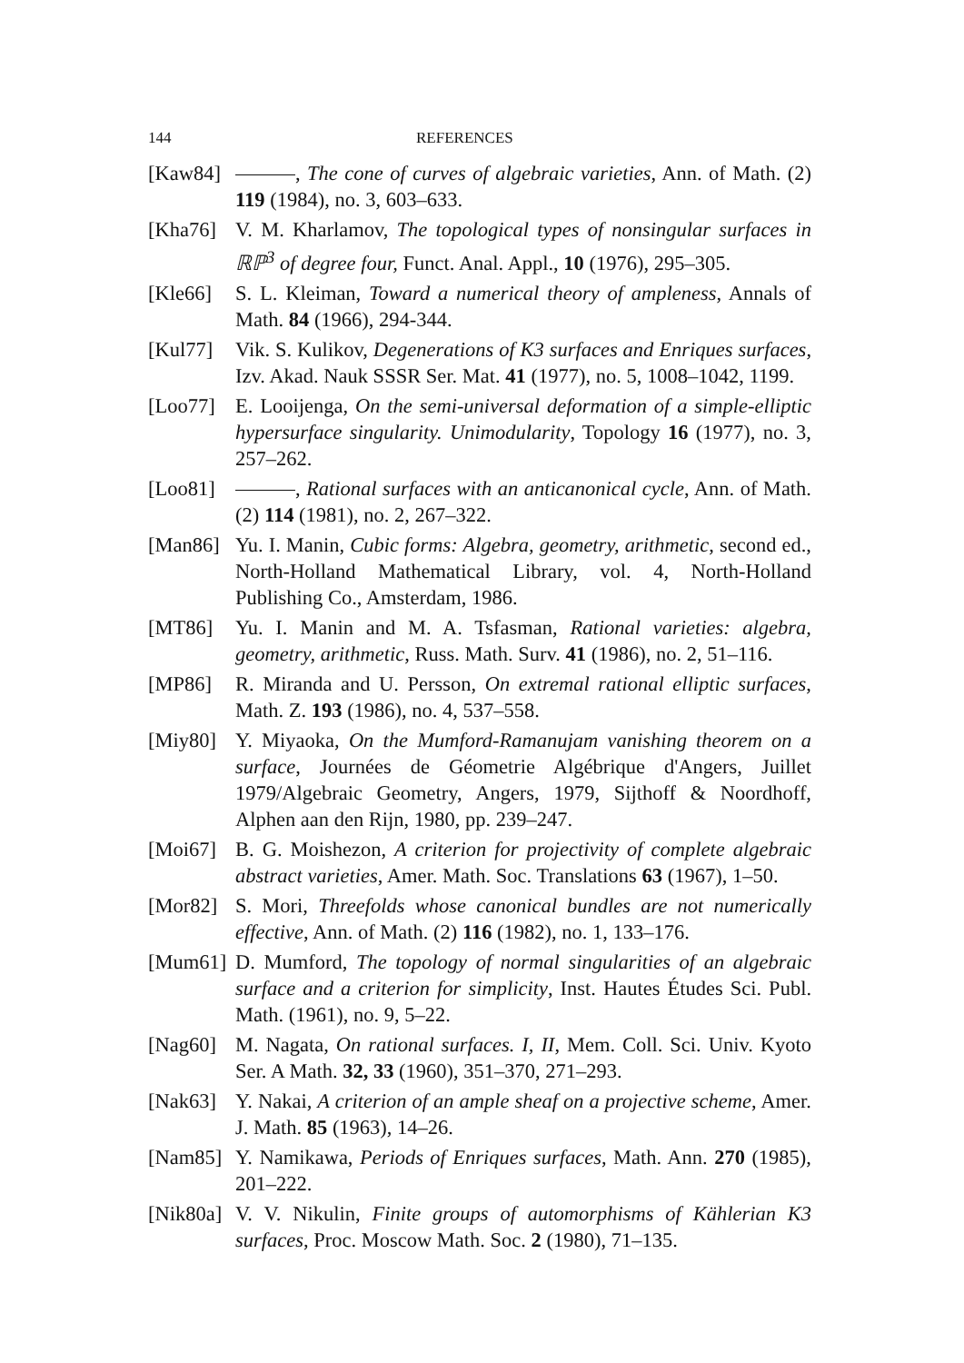144 REFERENCES
[Kaw84] , The cone of curves of algebraic varieties, Ann. of Math. (2) 119 (1984), no. 3, 603–633.
[Kha76] V. M. Kharlamov, The topological types of nonsingular surfaces in ℝℙ<sup>3</sup> of degree four, Funct. Anal. Appl., 10 (1976), 295–305.
[Kle66] S. L. Kleiman, Toward a numerical theory of ampleness, Annals of Math. 84 (1966), 294-344.
[Kul77] Vik. S. Kulikov, Degenerations of K3 surfaces and Enriques surfaces, Izv. Akad. Nauk SSSR Ser. Mat. 41 (1977), no. 5, 1008–1042, 1199.
[Loo77] E. Looijenga, On the semi-universal deformation of a simple-elliptic hypersurface singularity. Unimodularity, Topology 16 (1977), no. 3, 257–262.
[Loo81] , Rational surfaces with an anticanonical cycle, Ann. of Math. (2) 114 (1981), no. 2, 267–322.
[Man86] Yu. I. Manin, Cubic forms: Algebra, geometry, arithmetic, second ed., North-Holland Mathematical Library, vol. 4, North-Holland Publishing Co., Amsterdam, 1986.
[MT86] Yu. I. Manin and M. A. Tsfasman, Rational varieties: algebra, geometry, arithmetic, Russ. Math. Surv. 41 (1986), no. 2, 51–116.
[MP86] R. Miranda and U. Persson, On extremal rational elliptic surfaces, Math. Z. 193 (1986), no. 4, 537–558.
[Miy80] Y. Miyaoka, On the Mumford-Ramanujam vanishing theorem on a surface, Journées de Géometrie Algébrique d'Angers, Juillet 1979/Algebraic Geometry, Angers, 1979, Sijthoff & Noordhoff, Alphen aan den Rijn, 1980, pp. 239–247.
[Moi67] B. G. Moishezon, A criterion for projectivity of complete algebraic abstract varieties, Amer. Math. Soc. Translations 63 (1967), 1–50.
[Mor82] S. Mori, Threefolds whose canonical bundles are not numerically effective, Ann. of Math. (2) 116 (1982), no. 1, 133–176.
[Mum61] D. Mumford, The topology of normal singularities of an algebraic surface and a criterion for simplicity, Inst. Hautes Études Sci. Publ. Math. (1961), no. 9, 5–22.
[Nag60] M. Nagata, On rational surfaces. I, II, Mem. Coll. Sci. Univ. Kyoto Ser. A Math. 32, 33 (1960), 351–370, 271–293.
[Nak63] Y. Nakai, A criterion of an ample sheaf on a projective scheme, Amer. J. Math. 85 (1963), 14–26.
[Nam85] Y. Namikawa, Periods of Enriques surfaces, Math. Ann. 270 (1985), 201–222.
[Nik80a]
V. V. Nikulin, Finite groups of automorphisms of Kählerian K3 surfaces, Proc. Moscow Math. Soc. 2 (1980), 71–135.